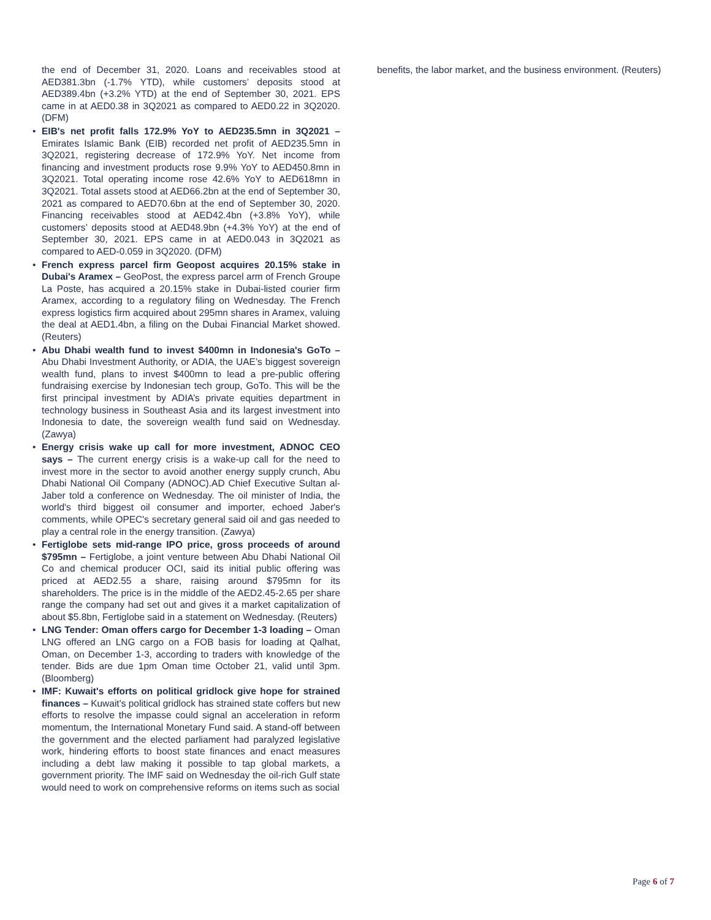the end of December 31, 2020. Loans and receivables stood at AED381.3bn (-1.7% YTD), while customers’ deposits stood at AED389.4bn (+3.2% YTD) at the end of September 30, 2021. EPS came in at AED0.38 in 3Q2021 as compared to AED0.22 in 3Q2020. (DFM)
• EIB's net profit falls 172.9% YoY to AED235.5mn in 3Q2021 – Emirates Islamic Bank (EIB) recorded net profit of AED235.5mn in 3Q2021, registering decrease of 172.9% YoY. Net income from financing and investment products rose 9.9% YoY to AED450.8mn in 3Q2021. Total operating income rose 42.6% YoY to AED618mn in 3Q2021. Total assets stood at AED66.2bn at the end of September 30, 2021 as compared to AED70.6bn at the end of September 30, 2020. Financing receivables stood at AED42.4bn (+3.8% YoY), while customers’ deposits stood at AED48.9bn (+4.3% YoY) at the end of September 30, 2021. EPS came in at AED0.043 in 3Q2021 as compared to AED-0.059 in 3Q2020. (DFM)
• French express parcel firm Geopost acquires 20.15% stake in Dubai's Aramex – GeoPost, the express parcel arm of French Groupe La Poste, has acquired a 20.15% stake in Dubai-listed courier firm Aramex, according to a regulatory filing on Wednesday. The French express logistics firm acquired about 295mn shares in Aramex, valuing the deal at AED1.4bn, a filing on the Dubai Financial Market showed. (Reuters)
• Abu Dhabi wealth fund to invest $400mn in Indonesia's GoTo – Abu Dhabi Investment Authority, or ADIA, the UAE’s biggest sovereign wealth fund, plans to invest $400mn to lead a pre-public offering fundraising exercise by Indonesian tech group, GoTo. This will be the first principal investment by ADIA’s private equities department in technology business in Southeast Asia and its largest investment into Indonesia to date, the sovereign wealth fund said on Wednesday. (Zawya)
• Energy crisis wake up call for more investment, ADNOC CEO says – The current energy crisis is a wake-up call for the need to invest more in the sector to avoid another energy supply crunch, Abu Dhabi National Oil Company (ADNOC).AD Chief Executive Sultan al-Jaber told a conference on Wednesday. The oil minister of India, the world's third biggest oil consumer and importer, echoed Jaber's comments, while OPEC's secretary general said oil and gas needed to play a central role in the energy transition. (Zawya)
• Fertiglobe sets mid-range IPO price, gross proceeds of around $795mn – Fertiglobe, a joint venture between Abu Dhabi National Oil Co and chemical producer OCI, said its initial public offering was priced at AED2.55 a share, raising around $795mn for its shareholders. The price is in the middle of the AED2.45-2.65 per share range the company had set out and gives it a market capitalization of about $5.8bn, Fertiglobe said in a statement on Wednesday. (Reuters)
• LNG Tender: Oman offers cargo for December 1-3 loading – Oman LNG offered an LNG cargo on a FOB basis for loading at Qalhat, Oman, on December 1-3, according to traders with knowledge of the tender. Bids are due 1pm Oman time October 21, valid until 3pm. (Bloomberg)
• IMF: Kuwait's efforts on political gridlock give hope for strained finances – Kuwait's political gridlock has strained state coffers but new efforts to resolve the impasse could signal an acceleration in reform momentum, the International Monetary Fund said. A stand-off between the government and the elected parliament had paralyzed legislative work, hindering efforts to boost state finances and enact measures including a debt law making it possible to tap global markets, a government priority. The IMF said on Wednesday the oil-rich Gulf state would need to work on comprehensive reforms on items such as social
benefits, the labor market, and the business environment. (Reuters)
Page 6 of 7